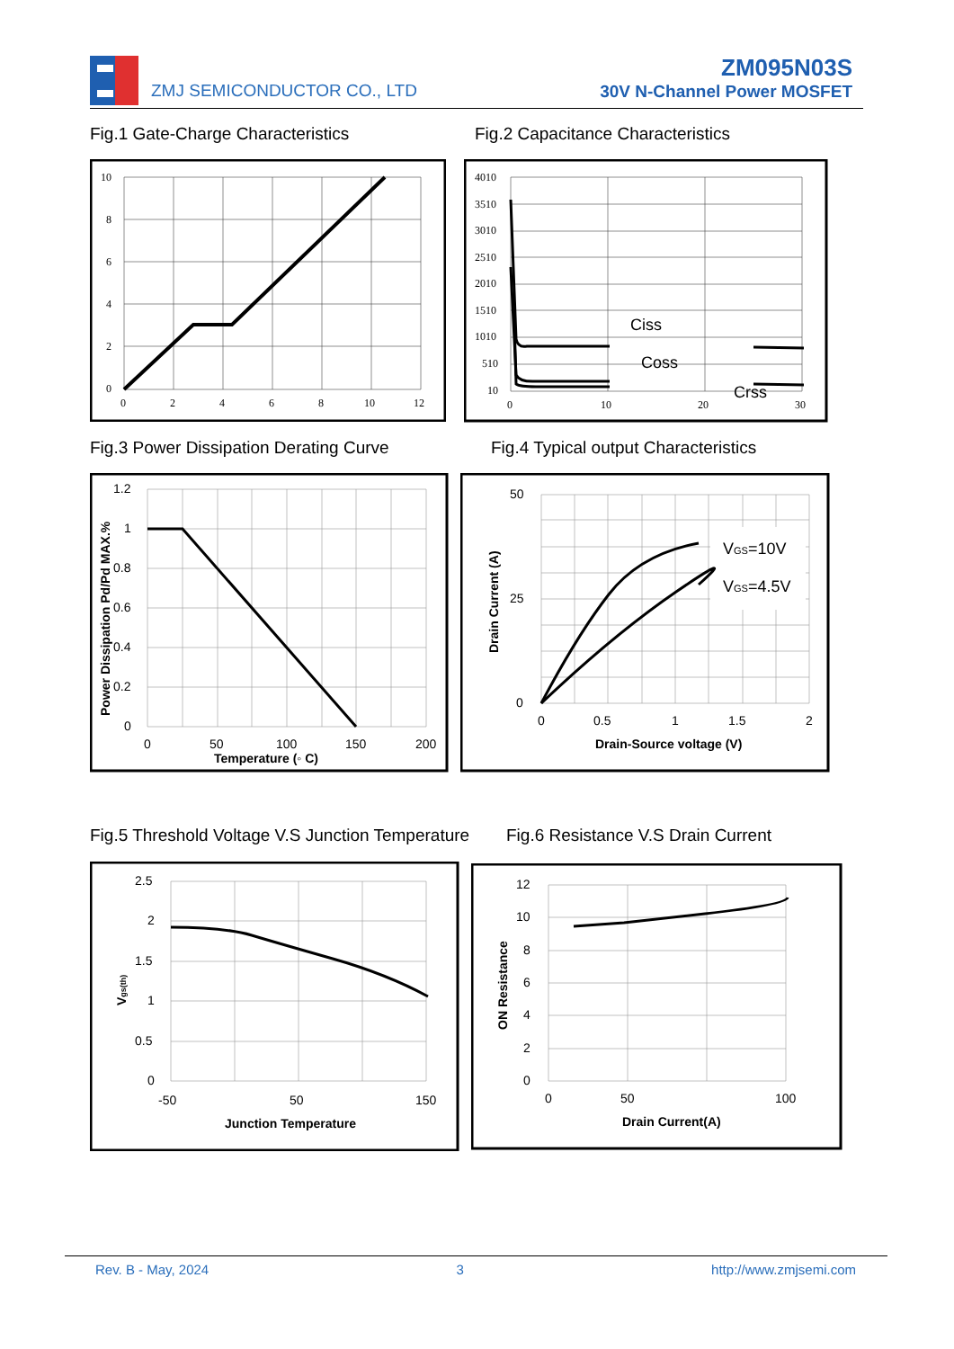ZMJ SEMICONDUCTOR CO., LTD
ZM095N03S
30V N-Channel Power MOSFET
Fig.1 Gate-Charge Characteristics
Fig.2 Capacitance Characteristics
10
8
6
4
2
0
0
2
4
6
8
10
12
4010
3510
3010
2510
2010
1510
1010
510
10
0
10
20
30
Ciss
Coss
Crss
Fig.3 Power Dissipation Derating Curve
Fig.4 Typical output Characteristics
1.2
1
0.8
0.6
0.4
0.2
0
0
50
100
150
200
Temperature (◦ C)
Power Dissipation Pd/Pd MAX.%
50
25
0
0
0.5
1
1.5
2
Drain-Source voltage (V)
Drain Current (A)
VGS=10V
VGS=4.5V
Fig.5 Threshold Voltage V.S Junction Temperature
Fig.6 Resistance V.S Drain Current
2.5
2
1.5
1
0.5
0
-50
50
150
Junction Temperature
Vgs(th)
12
10
8
6
4
2
0
0
50
100
Drain Current(A)
ON Resistance
Rev. B - May, 2024 3 http://www.zmjsemi.com